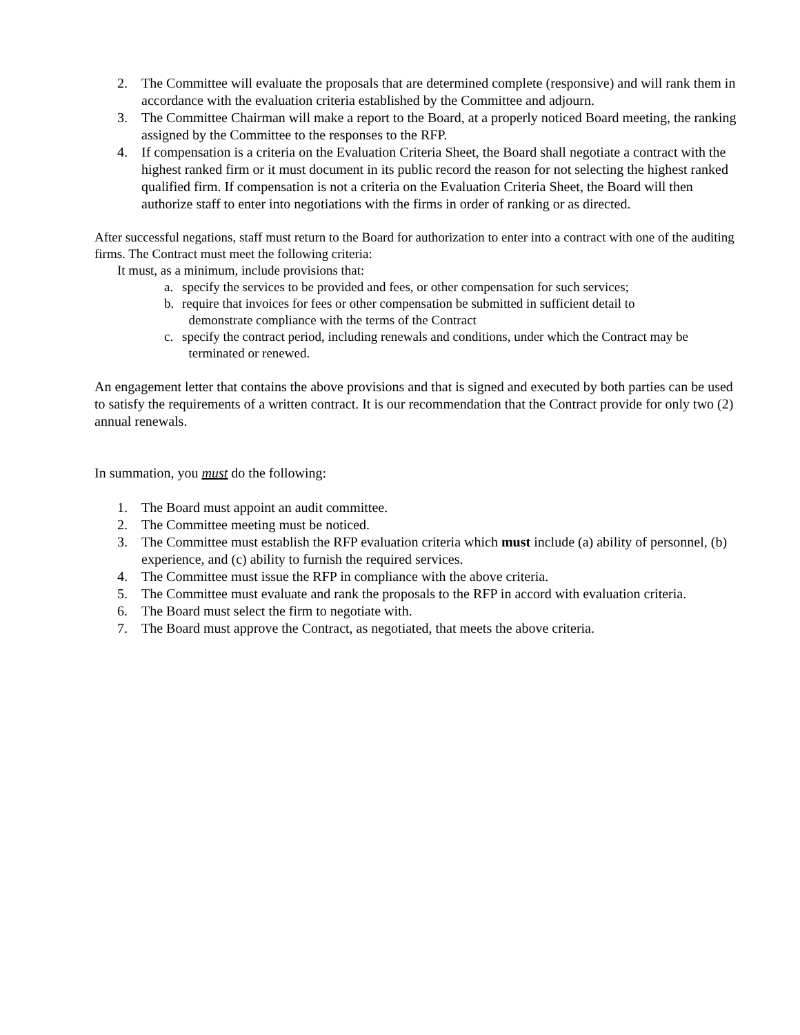2. The Committee will evaluate the proposals that are determined complete (responsive) and will rank them in accordance with the evaluation criteria established by the Committee and adjourn.
3. The Committee Chairman will make a report to the Board, at a properly noticed Board meeting, the ranking assigned by the Committee to the responses to the RFP.
4. If compensation is a criteria on the Evaluation Criteria Sheet, the Board shall negotiate a contract with the highest ranked firm or it must document in its public record the reason for not selecting the highest ranked qualified firm. If compensation is not a criteria on the Evaluation Criteria Sheet, the Board will then authorize staff to enter into negotiations with the firms in order of ranking or as directed.
After successful negations, staff must return to the Board for authorization to enter into a contract with one of the auditing firms. The Contract must meet the following criteria:
It must, as a minimum, include provisions that:
a. specify the services to be provided and fees, or other compensation for such services;
b. require that invoices for fees or other compensation be submitted in sufficient detail to
demonstrate compliance with the terms of the Contract
c. specify the contract period, including renewals and conditions, under which the Contract may be
terminated or renewed.
An engagement letter that contains the above provisions and that is signed and executed by both parties can be used to satisfy the requirements of a written contract. It is our recommendation that the Contract provide for only two (2) annual renewals.
In summation, you must do the following:
1. The Board must appoint an audit committee.
2. The Committee meeting must be noticed.
3. The Committee must establish the RFP evaluation criteria which must include (a) ability of personnel, (b) experience, and (c) ability to furnish the required services.
4. The Committee must issue the RFP in compliance with the above criteria.
5. The Committee must evaluate and rank the proposals to the RFP in accord with evaluation criteria.
6. The Board must select the firm to negotiate with.
7. The Board must approve the Contract, as negotiated, that meets the above criteria.